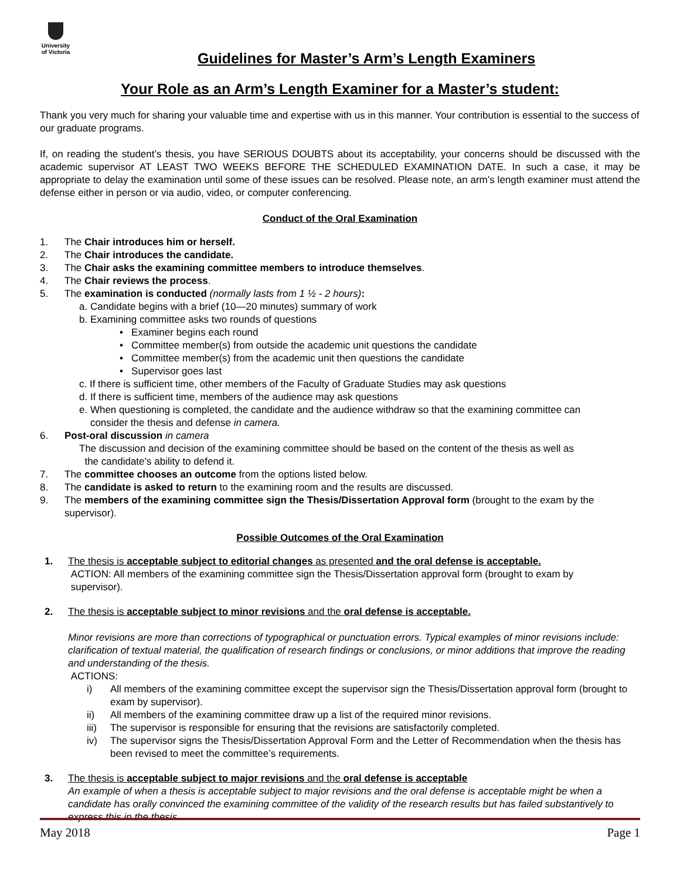University
of Victoria
Guidelines for Master’s Arm’s Length Examiners
Your Role as an Arm’s Length Examiner for a Master’s student:
Thank you very much for sharing your valuable time and expertise with us in this manner. Your contribution is essential to the success of our graduate programs.
If, on reading the student’s thesis, you have SERIOUS DOUBTS about its acceptability, your concerns should be discussed with the academic supervisor AT LEAST TWO WEEKS BEFORE THE SCHEDULED EXAMINATION DATE. In such a case, it may be appropriate to delay the examination until some of these issues can be resolved. Please note, an arm’s length examiner must attend the defense either in person or via audio, video, or computer conferencing.
Conduct of the Oral Examination
1. The Chair introduces him or herself.
2. The Chair introduces the candidate.
3. The Chair asks the examining committee members to introduce themselves.
4. The Chair reviews the process.
5. The examination is conducted (normally lasts from 1 ½ - 2 hours):
a. Candidate begins with a brief (10—20 minutes) summary of work
b. Examining committee asks two rounds of questions
• Examiner begins each round
• Committee member(s) from outside the academic unit questions the candidate
• Committee member(s) from the academic unit then questions the candidate
• Supervisor goes last
c. If there is sufficient time, other members of the Faculty of Graduate Studies may ask questions
d. If there is sufficient time, members of the audience may ask questions
e. When questioning is completed, the candidate and the audience withdraw so that the examining committee can
consider the thesis and defense in camera.
6. Post-oral discussion in camera
The discussion and decision of the examining committee should be based on the content of the thesis as well as
the candidate’s ability to defend it.
7. The committee chooses an outcome from the options listed below.
8. The candidate is asked to return to the examining room and the results are discussed.
9. The members of the examining committee sign the Thesis/Dissertation Approval form (brought to the exam by the supervisor).
Possible Outcomes of the Oral Examination
1. The thesis is acceptable subject to editorial changes as presented and the oral defense is acceptable.
ACTION: All members of the examining committee sign the Thesis/Dissertation approval form (brought to exam by
supervisor).
2. The thesis is acceptable subject to minor revisions and the oral defense is acceptable.
Minor revisions are more than corrections of typographical or punctuation errors. Typical examples of minor revisions include: clarification of textual material, the qualification of research findings or conclusions, or minor additions that improve the reading and understanding of the thesis.
ACTIONS:
i) All members of the examining committee except the supervisor sign the Thesis/Dissertation approval form (brought to exam by supervisor).
ii) All members of the examining committee draw up a list of the required minor revisions.
iii) The supervisor is responsible for ensuring that the revisions are satisfactorily completed.
iv) The supervisor signs the Thesis/Dissertation Approval Form and the Letter of Recommendation when the thesis has been revised to meet the committee’s requirements.
3. The thesis is acceptable subject to major revisions and the oral defense is acceptable
An example of when a thesis is acceptable subject to major revisions and the oral defense is acceptable might be when a candidate has orally convinced the examining committee of the validity of the research results but has failed substantively to express this in the thesis.
May 2018 Page 1